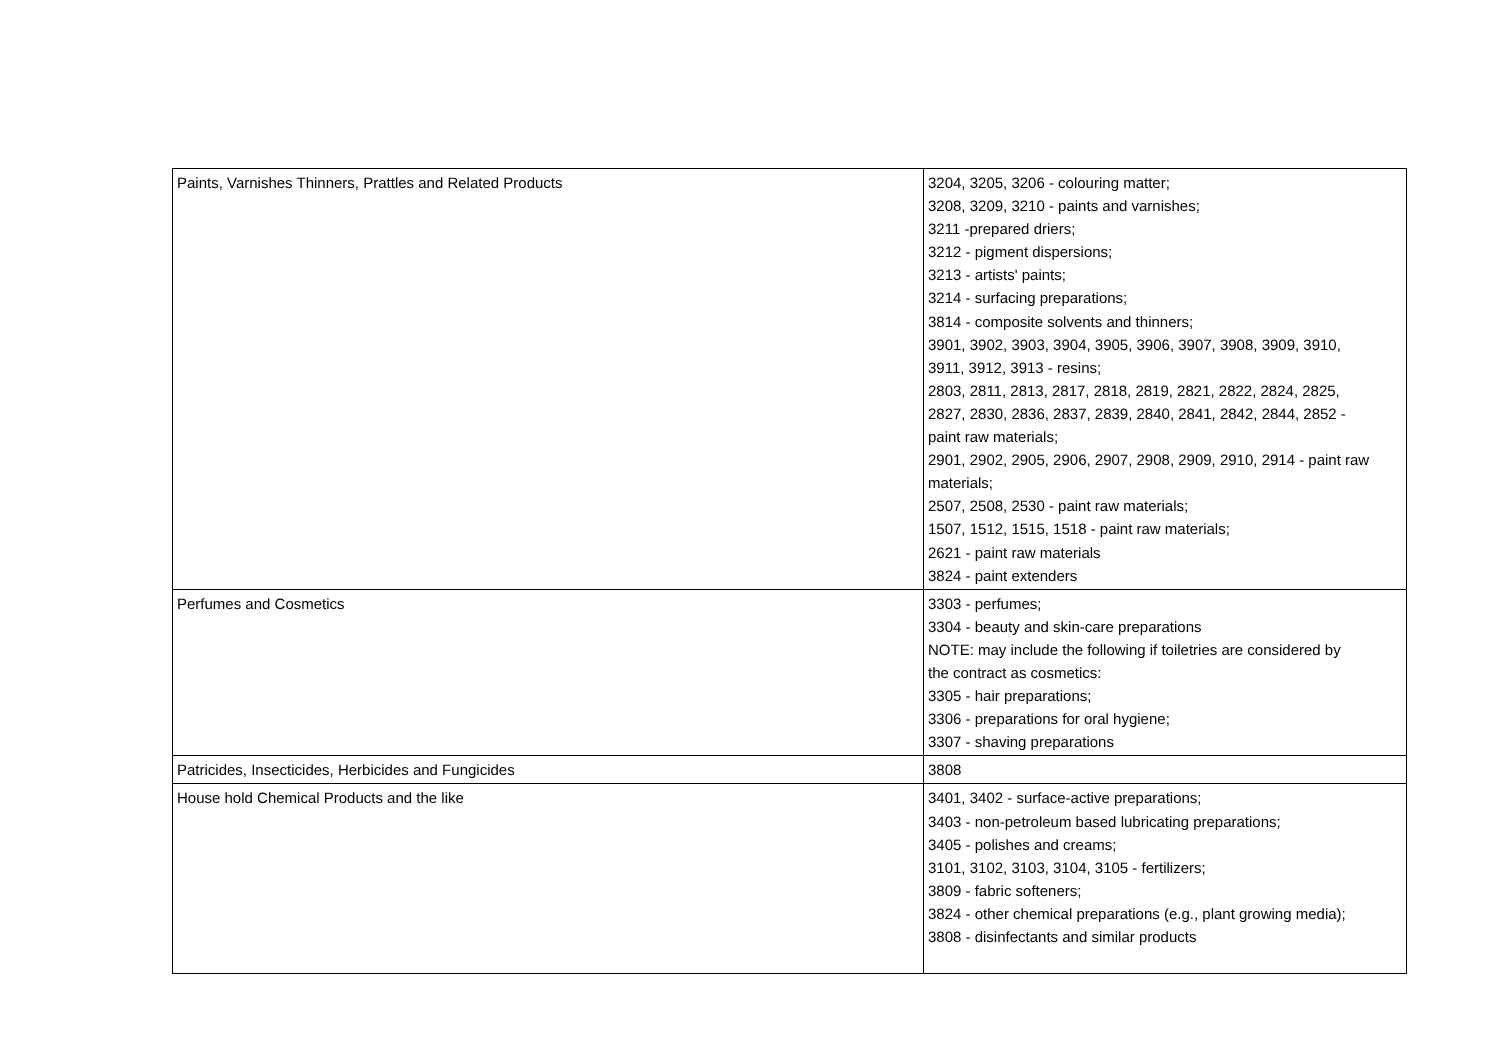| Paints, Varnishes Thinners, Prattles and Related Products | 3204, 3205, 3206 - colouring matter; 3208, 3209, 3210 - paints and varnishes; 3211 -prepared driers; 3212 - pigment dispersions; 3213 - artists' paints; 3214 - surfacing preparations; 3814 - composite solvents and thinners; 3901, 3902, 3903, 3904, 3905, 3906, 3907, 3908, 3909, 3910, 3911, 3912, 3913 - resins; 2803, 2811, 2813, 2817, 2818, 2819, 2821, 2822, 2824, 2825, 2827, 2830, 2836, 2837, 2839, 2840, 2841, 2842, 2844, 2852 - paint raw materials; 2901, 2902, 2905, 2906, 2907, 2908, 2909, 2910, 2914 - paint raw materials; 2507, 2508, 2530 - paint raw materials; 1507, 1512, 1515, 1518 - paint raw materials; 2621 - paint raw materials 3824 - paint extenders |
| Perfumes and Cosmetics | 3303 - perfumes; 3304 - beauty and skin-care preparations NOTE: may include the following if toiletries are considered by the contract as cosmetics: 3305 - hair preparations; 3306 - preparations for oral hygiene; 3307 - shaving preparations |
| Patricides, Insecticides, Herbicides and Fungicides | 3808 |
| House hold Chemical Products and the like | 3401, 3402 - surface-active preparations; 3403 - non-petroleum based lubricating preparations; 3405 - polishes and creams; 3101, 3102, 3103, 3104, 3105 - fertilizers; 3809 - fabric softeners; 3824 - other chemical preparations (e.g., plant growing media); 3808 - disinfectants and similar products |